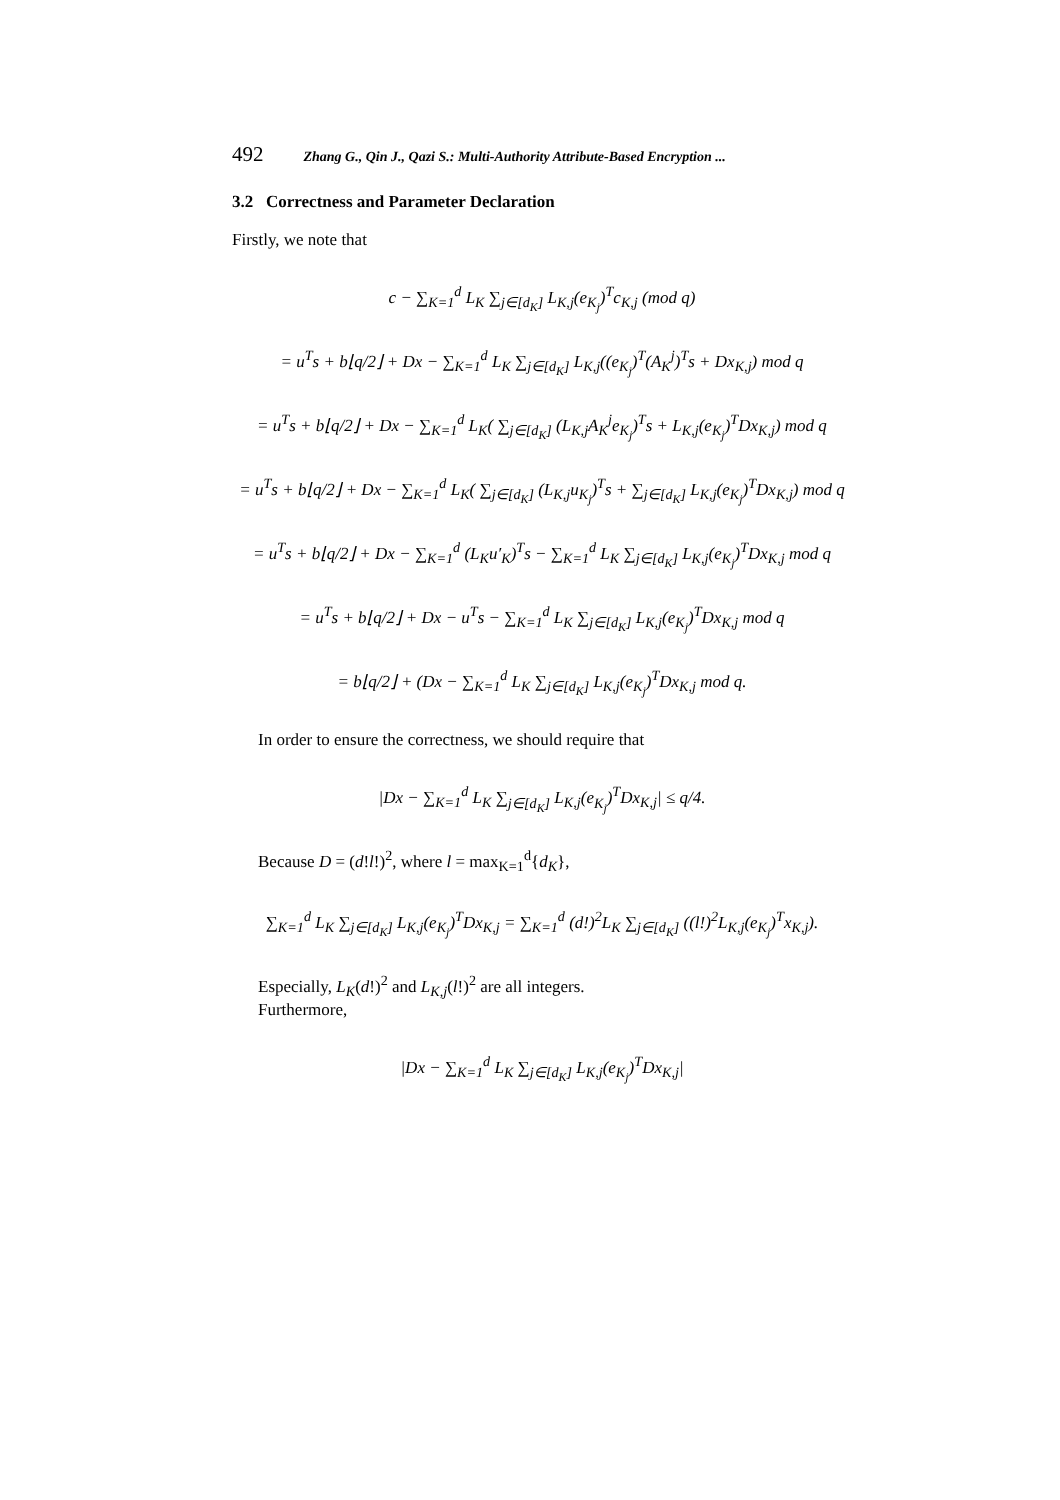492 Zhang G., Qin J., Qazi S.: Multi-Authority Attribute-Based Encryption ...
3.2 Correctness and Parameter Declaration
Firstly, we note that
c − ∑<sub>K=1</sub><sup>d</sup> L<sub>K</sub> ∑<sub>j∈[d<sub>K</sub>]</sub> L<sub>K,j</sub>(e<sub>K<sub>j</sub></sub>)<sup>T</sup>c<sub>K,j</sub> (mod q)
= u<sup>T</sup>s + b⌊q/2⌋ + Dx − ∑<sub>K=1</sub><sup>d</sup> L<sub>K</sub> ∑<sub>j∈[d<sub>K</sub>]</sub> L<sub>K,j</sub>((e<sub>K<sub>j</sub></sub>)<sup>T</sup>(A<sub>K</sub><sup>j</sup>)<sup>T</sup>s + Dx<sub>K,j</sub>) mod q
= u<sup>T</sup>s + b⌊q/2⌋ + Dx − ∑<sub>K=1</sub><sup>d</sup> L<sub>K</sub>( ∑<sub>j∈[d<sub>K</sub>]</sub> (L<sub>K,j</sub>A<sub>K</sub><sup>j</sup>e<sub>K<sub>j</sub></sub>)<sup>T</sup>s + L<sub>K,j</sub>(e<sub>K<sub>j</sub></sub>)<sup>T</sup>Dx<sub>K,j</sub>) mod q
= u<sup>T</sup>s + b⌊q/2⌋ + Dx − ∑<sub>K=1</sub><sup>d</sup> L<sub>K</sub>( ∑<sub>j∈[d<sub>K</sub>]</sub> (L<sub>K,j</sub>u<sub>K<sub>j</sub></sub>)<sup>T</sup>s + ∑<sub>j∈[d<sub>K</sub>]</sub> L<sub>K,j</sub>(e<sub>K<sub>j</sub></sub>)<sup>T</sup>Dx<sub>K,j</sub>) mod q
= u<sup>T</sup>s + b⌊q/2⌋ + Dx − ∑<sub>K=1</sub><sup>d</sup> (L<sub>K</sub>u′<sub>K</sub>)<sup>T</sup>s − ∑<sub>K=1</sub><sup>d</sup> L<sub>K</sub> ∑<sub>j∈[d<sub>K</sub>]</sub> L<sub>K,j</sub>(e<sub>K<sub>j</sub></sub>)<sup>T</sup>Dx<sub>K,j</sub> mod q
= u<sup>T</sup>s + b⌊q/2⌋ + Dx − u<sup>T</sup>s − ∑<sub>K=1</sub><sup>d</sup> L<sub>K</sub> ∑<sub>j∈[d<sub>K</sub>]</sub> L<sub>K,j</sub>(e<sub>K<sub>j</sub></sub>)<sup>T</sup>Dx<sub>K,j</sub> mod q
= b⌊q/2⌋ + (Dx − ∑<sub>K=1</sub><sup>d</sup> L<sub>K</sub> ∑<sub>j∈[d<sub>K</sub>]</sub> L<sub>K,j</sub>(e<sub>K<sub>j</sub></sub>)<sup>T</sup>Dx<sub>K,j</sub> mod q.
In order to ensure the correctness, we should require that
|Dx − ∑<sub>K=1</sub><sup>d</sup> L<sub>K</sub> ∑<sub>j∈[d<sub>K</sub>]</sub> L<sub>K,j</sub>(e<sub>K<sub>j</sub></sub>)<sup>T</sup>Dx<sub>K,j</sub>| ≤ q/4.
Because D = (d!l!)<sup>2</sup>, where l = max<sub>K=1</sub><sup>d</sup>{d<sub>K</sub>},
∑<sub>K=1</sub><sup>d</sup> L<sub>K</sub> ∑<sub>j∈[d<sub>K</sub>]</sub> L<sub>K,j</sub>(e<sub>K<sub>j</sub></sub>)<sup>T</sup>Dx<sub>K,j</sub> = ∑<sub>K=1</sub><sup>d</sup> (d!)<sup>2</sup>L<sub>K</sub> ∑<sub>j∈[d<sub>K</sub>]</sub> ((l!)<sup>2</sup>L<sub>K,j</sub>(e<sub>K<sub>j</sub></sub>)<sup>T</sup>x<sub>K,j</sub>).
Especially, L<sub>K</sub>(d!)<sup>2</sup> and L<sub>K,j</sub>(l!)<sup>2</sup> are all integers.
Furthermore,
|Dx − ∑<sub>K=1</sub><sup>d</sup> L<sub>K</sub> ∑<sub>j∈[d<sub>K</sub>]</sub> L<sub>K,j</sub>(e<sub>K<sub>j</sub></sub>)<sup>T</sup>Dx<sub>K,j</sub>|